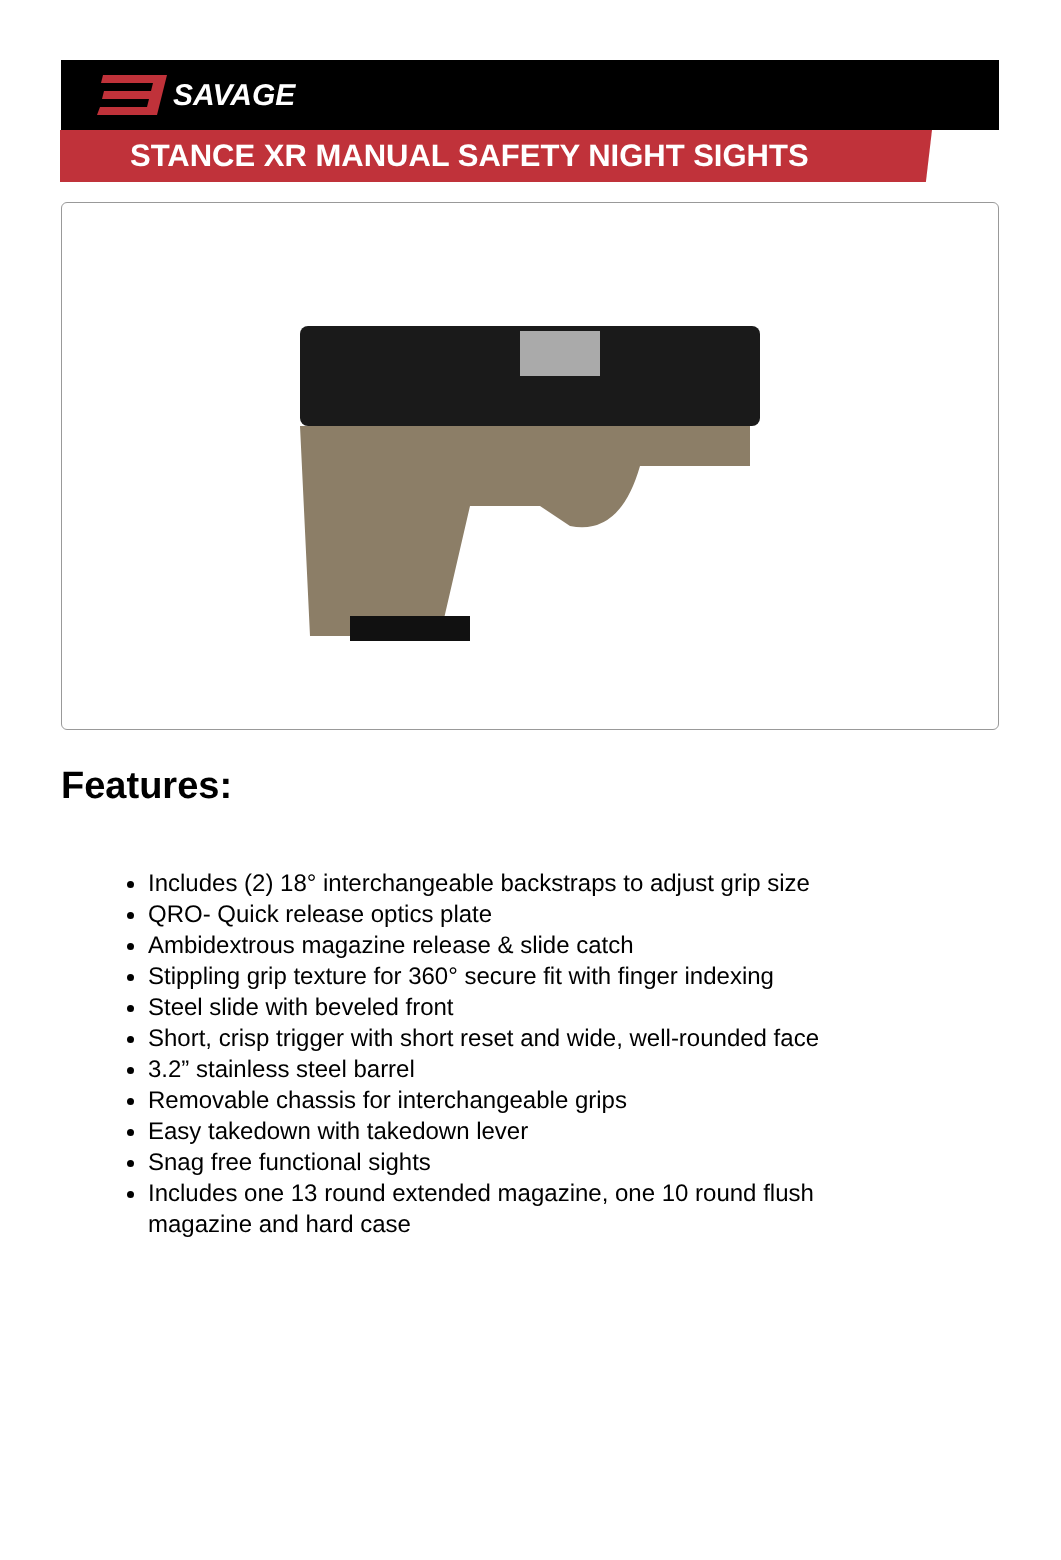SAVAGE
STANCE XR MANUAL SAFETY NIGHT SIGHTS
Features:
Includes (2) 18° interchangeable backstraps to adjust grip size
QRO- Quick release optics plate
Ambidextrous magazine release & slide catch
Stippling grip texture for 360° secure fit with finger indexing
Steel slide with beveled front
Short, crisp trigger with short reset and wide, well-rounded face
3.2” stainless steel barrel
Removable chassis for interchangeable grips
Easy takedown with takedown lever
Snag free functional sights
Includes one 13 round extended magazine, one 10 round flush magazine and hard case